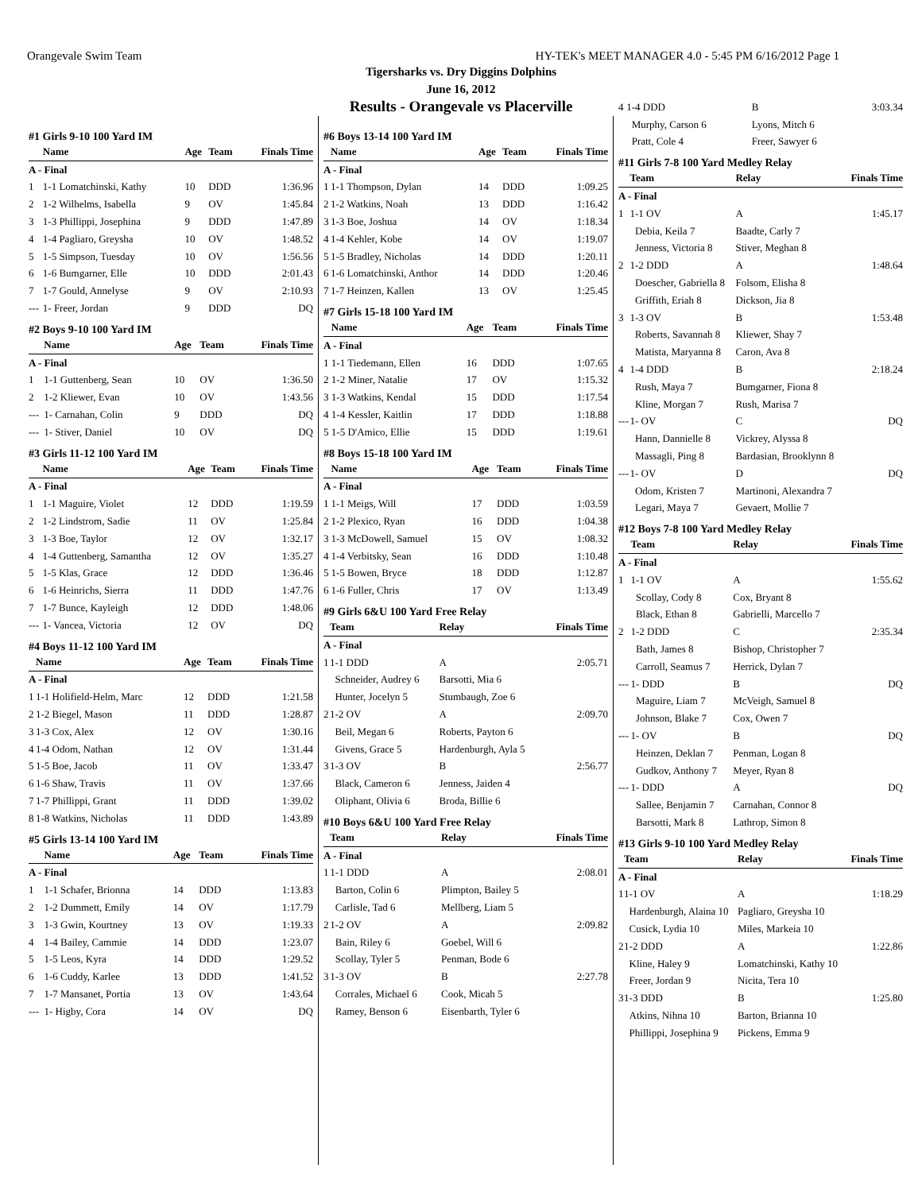Orangevale Swim Team HY-TEK's MEET MANAGER 4.0 - 5:45 PM 6/16/2012 Page 1
Tigersharks vs. Dry Diggins Dolphins
June 16, 2012
Results - Orangevale vs Placerville
#1 Girls 9-10 100 Yard IM
| | Name | Age | Team | Finals Time |
| --- | --- | --- | --- | --- |
| A - Final | | | | |
| 1 | 1-1 Lomatchinski, Kathy | 10 | DDD | 1:36.96 |
| 2 | 1-2 Wilhelms, Isabella | 9 | OV | 1:45.84 |
| 3 | 1-3 Phillippi, Josephina | 9 | DDD | 1:47.89 |
| 4 | 1-4 Pagliaro, Greysha | 10 | OV | 1:48.52 |
| 5 | 1-5 Simpson, Tuesday | 10 | OV | 1:56.56 |
| 6 | 1-6 Bumgarner, Elle | 10 | DDD | 2:01.43 |
| 7 | 1-7 Gould, Annelyse | 9 | OV | 2:10.93 |
| --- | 1- Freer, Jordan | 9 | DDD | DQ |
#2 Boys 9-10 100 Yard IM
| | Name | Age | Team | Finals Time |
| --- | --- | --- | --- | --- |
| A - Final | | | | |
| 1 | 1-1 Guttenberg, Sean | 10 | OV | 1:36.50 |
| 2 | 1-2 Kliewer, Evan | 10 | OV | 1:43.56 |
| --- | 1- Carnahan, Colin | 9 | DDD | DQ |
| --- | 1- Stiver, Daniel | 10 | OV | DQ |
#3 Girls 11-12 100 Yard IM
| | Name | Age | Team | Finals Time |
| --- | --- | --- | --- | --- |
| A - Final | | | | |
| 1 | 1-1 Maguire, Violet | 12 | DDD | 1:19.59 |
| 2 | 1-2 Lindstrom, Sadie | 11 | OV | 1:25.84 |
| 3 | 1-3 Boe, Taylor | 12 | OV | 1:32.17 |
| 4 | 1-4 Guttenberg, Samantha | 12 | OV | 1:35.27 |
| 5 | 1-5 Klas, Grace | 12 | DDD | 1:36.46 |
| 6 | 1-6 Heinrichs, Sierra | 11 | DDD | 1:47.76 |
| 7 | 1-7 Bunce, Kayleigh | 12 | DDD | 1:48.06 |
| --- | 1- Vancea, Victoria | 12 | OV | DQ |
#4 Boys 11-12 100 Yard IM
| | Name | Age | Team | Finals Time |
| --- | --- | --- | --- | --- |
| A - Final | | | | |
| 1 | 1-1 Holifield-Helm, Marc | 12 | DDD | 1:21.58 |
| 2 | 1-2 Biegel, Mason | 11 | DDD | 1:28.87 |
| 3 | 1-3 Cox, Alex | 12 | OV | 1:30.16 |
| 4 | 1-4 Odom, Nathan | 12 | OV | 1:31.44 |
| 5 | 1-5 Boe, Jacob | 11 | OV | 1:33.47 |
| 6 | 1-6 Shaw, Travis | 11 | OV | 1:37.66 |
| 7 | 1-7 Phillippi, Grant | 11 | DDD | 1:39.02 |
| 8 | 1-8 Watkins, Nicholas | 11 | DDD | 1:43.89 |
#5 Girls 13-14 100 Yard IM
| | Name | Age | Team | Finals Time |
| --- | --- | --- | --- | --- |
| A - Final | | | | |
| 1 | 1-1 Schafer, Brionna | 14 | DDD | 1:13.83 |
| 2 | 1-2 Dummett, Emily | 14 | OV | 1:17.79 |
| 3 | 1-3 Gwin, Kourtney | 13 | OV | 1:19.33 |
| 4 | 1-4 Bailey, Cammie | 14 | DDD | 1:23.07 |
| 5 | 1-5 Leos, Kyra | 14 | DDD | 1:29.52 |
| 6 | 1-6 Cuddy, Karlee | 13 | DDD | 1:41.52 |
| 7 | 1-7 Mansanet, Portia | 13 | OV | 1:43.64 |
| --- | 1- Higby, Cora | 14 | OV | DQ |
#6 Boys 13-14 100 Yard IM
| | Name | Age | Team | Finals Time |
| --- | --- | --- | --- | --- |
| A - Final | | | | |
| 1 | 1-1 Thompson, Dylan | 14 | DDD | 1:09.25 |
| 2 | 1-2 Watkins, Noah | 13 | DDD | 1:16.42 |
| 3 | 1-3 Boe, Joshua | 14 | OV | 1:18.34 |
| 4 | 1-4 Kehler, Kobe | 14 | OV | 1:19.07 |
| 5 | 1-5 Bradley, Nicholas | 14 | DDD | 1:20.11 |
| 6 | 1-6 Lomatchinski, Anthor | 14 | DDD | 1:20.46 |
| 7 | 1-7 Heinzen, Kallen | 13 | OV | 1:25.45 |
#7 Girls 15-18 100 Yard IM
| | Name | Age | Team | Finals Time |
| --- | --- | --- | --- | --- |
| A - Final | | | | |
| 1 | 1-1 Tiedemann, Ellen | 16 | DDD | 1:07.65 |
| 2 | 1-2 Miner, Natalie | 17 | OV | 1:15.32 |
| 3 | 1-3 Watkins, Kendal | 15 | DDD | 1:17.54 |
| 4 | 1-4 Kessler, Kaitlin | 17 | DDD | 1:18.88 |
| 5 | 1-5 D'Amico, Ellie | 15 | DDD | 1:19.61 |
#8 Boys 15-18 100 Yard IM
| | Name | Age | Team | Finals Time |
| --- | --- | --- | --- | --- |
| A - Final | | | | |
| 1 | 1-1 Meigs, Will | 17 | DDD | 1:03.59 |
| 2 | 1-2 Plexico, Ryan | 16 | DDD | 1:04.38 |
| 3 | 1-3 McDowell, Samuel | 15 | OV | 1:08.32 |
| 4 | 1-4 Verbitsky, Sean | 16 | DDD | 1:10.48 |
| 5 | 1-5 Bowen, Bryce | 18 | DDD | 1:12.87 |
| 6 | 1-6 Fuller, Chris | 17 | OV | 1:13.49 |
#9 Girls 6&U 100 Yard Free Relay
| | Team | Relay | Finals Time |
| --- | --- | --- | --- |
| A - Final | | | |
| 1 | 1-1 DDD | A | 2:05.71 |
| | Schneider, Audrey 6 | Barsotti, Mia 6 | |
| | Hunter, Jocelyn 5 | Stumbaugh, Zoe 6 | |
| 2 | 1-2 OV | A | 2:09.70 |
| | Beil, Megan 6 | Roberts, Payton 6 | |
| | Givens, Grace 5 | Hardenburgh, Ayla 5 | |
| 3 | 1-3 OV | B | 2:56.77 |
| | Black, Cameron 6 | Jenness, Jaiden 4 | |
| | Oliphant, Olivia 6 | Broda, Billie 6 | |
#10 Boys 6&U 100 Yard Free Relay
| | Team | Relay | Finals Time |
| --- | --- | --- | --- |
| A - Final | | | |
| 1 | 1-1 DDD | A | 2:08.01 |
| | Barton, Colin 6 | Plimpton, Bailey 5 | |
| | Carlisle, Tad 6 | Mellberg, Liam 5 | |
| 2 | 1-2 OV | A | 2:09.82 |
| | Bain, Riley 6 | Goebel, Will 6 | |
| | Scollay, Tyler 5 | Penman, Bode 6 | |
| 3 | 1-3 OV | B | 2:27.78 |
| | Corrales, Michael 6 | Cook, Micah 5 | |
| | Ramey, Benson 6 | Eisenbarth, Tyler 6 | |
| 4 | 1-4 DDD | B | 3:03.34 |
| | Murphy, Carson 6 | Lyons, Mitch 6 | |
| | Pratt, Cole 4 | Freer, Sawyer 6 | |
#11 Girls 7-8 100 Yard Medley Relay
| | Team | Relay | Finals Time |
| --- | --- | --- | --- |
| A - Final | | | |
| 1 | 1-1 OV | A | 1:45.17 |
| | Debia, Keila 7 | Baadte, Carly 7 | |
| | Jenness, Victoria 8 | Stiver, Meghan 8 | |
| 2 | 1-2 DDD | A | 1:48.64 |
| | Doescher, Gabriella 8 | Folsom, Elisha 8 | |
| | Griffith, Eriah 8 | Dickson, Jia 8 | |
| 3 | 1-3 OV | B | 1:53.48 |
| | Roberts, Savannah 8 | Kliewer, Shay 7 | |
| | Matista, Maryanna 8 | Caron, Ava 8 | |
| 4 | 1-4 DDD | B | 2:18.24 |
| | Rush, Maya 7 | Bumgarner, Fiona 8 | |
| | Kline, Morgan 7 | Rush, Marisa 7 | |
| --- | 1- OV | C | DQ |
| | Hann, Dannielle 8 | Vickrey, Alyssa 8 | |
| | Massagli, Ping 8 | Bardasian, Brooklynn 8 | |
| --- | 1- OV | D | DQ |
| | Odom, Kristen 7 | Martinoni, Alexandra 7 | |
| | Legari, Maya 7 | Gevaert, Mollie 7 | |
#12 Boys 7-8 100 Yard Medley Relay
| | Team | Relay | Finals Time |
| --- | --- | --- | --- |
| A - Final | | | |
| 1 | 1-1 OV | A | 1:55.62 |
| | Scollay, Cody 8 | Cox, Bryant 8 | |
| | Black, Ethan 8 | Gabrielli, Marcello 7 | |
| 2 | 1-2 DDD | C | 2:35.34 |
| | Bath, James 8 | Bishop, Christopher 7 | |
| | Carroll, Seamus 7 | Herrick, Dylan 7 | |
| --- | 1- DDD | B | DQ |
| | Maguire, Liam 7 | McVeigh, Samuel 8 | |
| | Johnson, Blake 7 | Cox, Owen 7 | |
| --- | 1- OV | B | DQ |
| | Heinzen, Deklan 7 | Penman, Logan 8 | |
| | Gudkov, Anthony 7 | Meyer, Ryan 8 | |
| --- | 1- DDD | A | DQ |
| | Sallee, Benjamin 7 | Carnahan, Connor 8 | |
| | Barsotti, Mark 8 | Lathrop, Simon 8 | |
#13 Girls 9-10 100 Yard Medley Relay
| | Team | Relay | Finals Time |
| --- | --- | --- | --- |
| A - Final | | | |
| 1 | 1-1 OV | A | 1:18.29 |
| | Hardenburgh, Alaina 10 | Pagliaro, Greysha 10 | |
| | Cusick, Lydia 10 | Miles, Markeia 10 | |
| 2 | 1-2 DDD | A | 1:22.86 |
| | Kline, Haley 9 | Lomatchinski, Kathy 10 | |
| | Freer, Jordan 9 | Nicita, Tera 10 | |
| 3 | 1-3 DDD | B | 1:25.80 |
| | Atkins, Nihna 10 | Barton, Brianna 10 | |
| | Phillippi, Josephina 9 | Pickens, Emma 9 | |